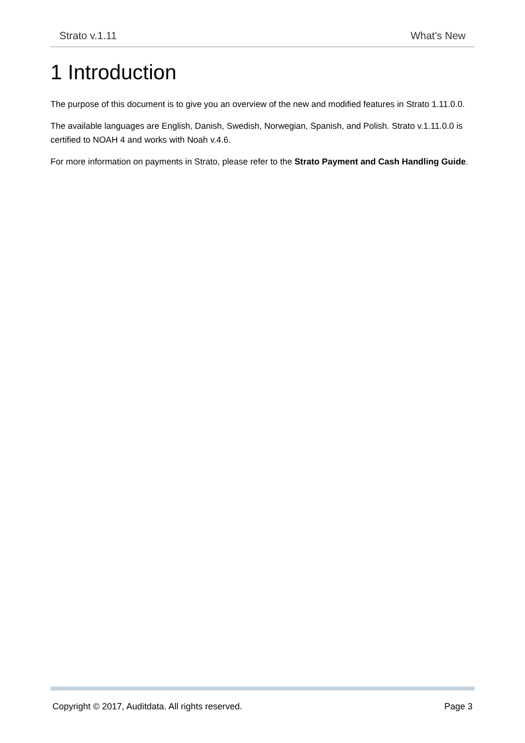Strato v.1.11 What's New
1 Introduction
The purpose of this document is to give you an overview of the new and modified features in Strato 1.11.0.0.
The available languages are English, Danish, Swedish, Norwegian, Spanish, and Polish. Strato v.1.11.0.0 is certified to NOAH 4 and works with Noah v.4.6.
For more information on payments in Strato, please refer to the Strato Payment and Cash Handling Guide.
Copyright © 2017, Auditdata. All rights reserved. Page 3